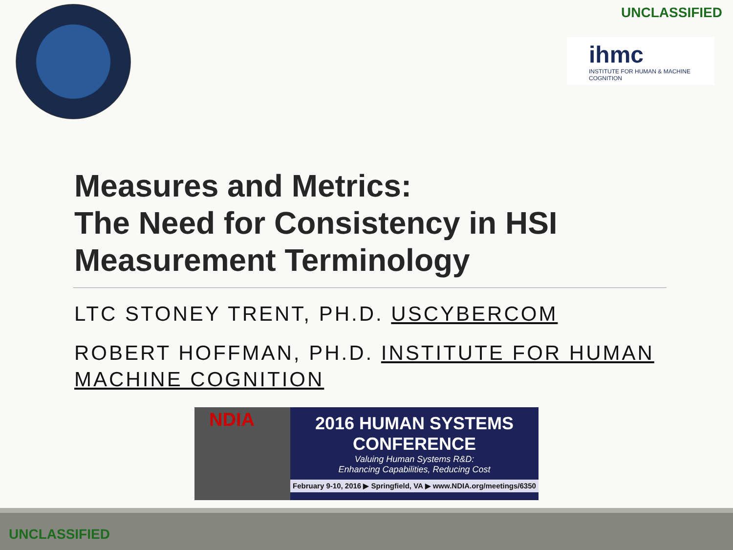UNCLASSIFIED
ihmc
INSTITUTE FOR HUMAN & MACHINE COGNITION
Measures and Metrics:
The Need for Consistency in HSI
Measurement Terminology
LTC STONEY TRENT, PH.D. USCYBERCOM
ROBERT HOFFMAN, PH.D. INSTITUTE FOR HUMAN MACHINE COGNITION
NDIA
2016 HUMAN SYSTEMS
CONFERENCE
Valuing Human Systems R&D:
Enhancing Capabilities, Reducing Cost
February 9-10, 2016 ▶ Springfield, VA ▶ www.NDIA.org/meetings/6350
UNCLASSIFIED